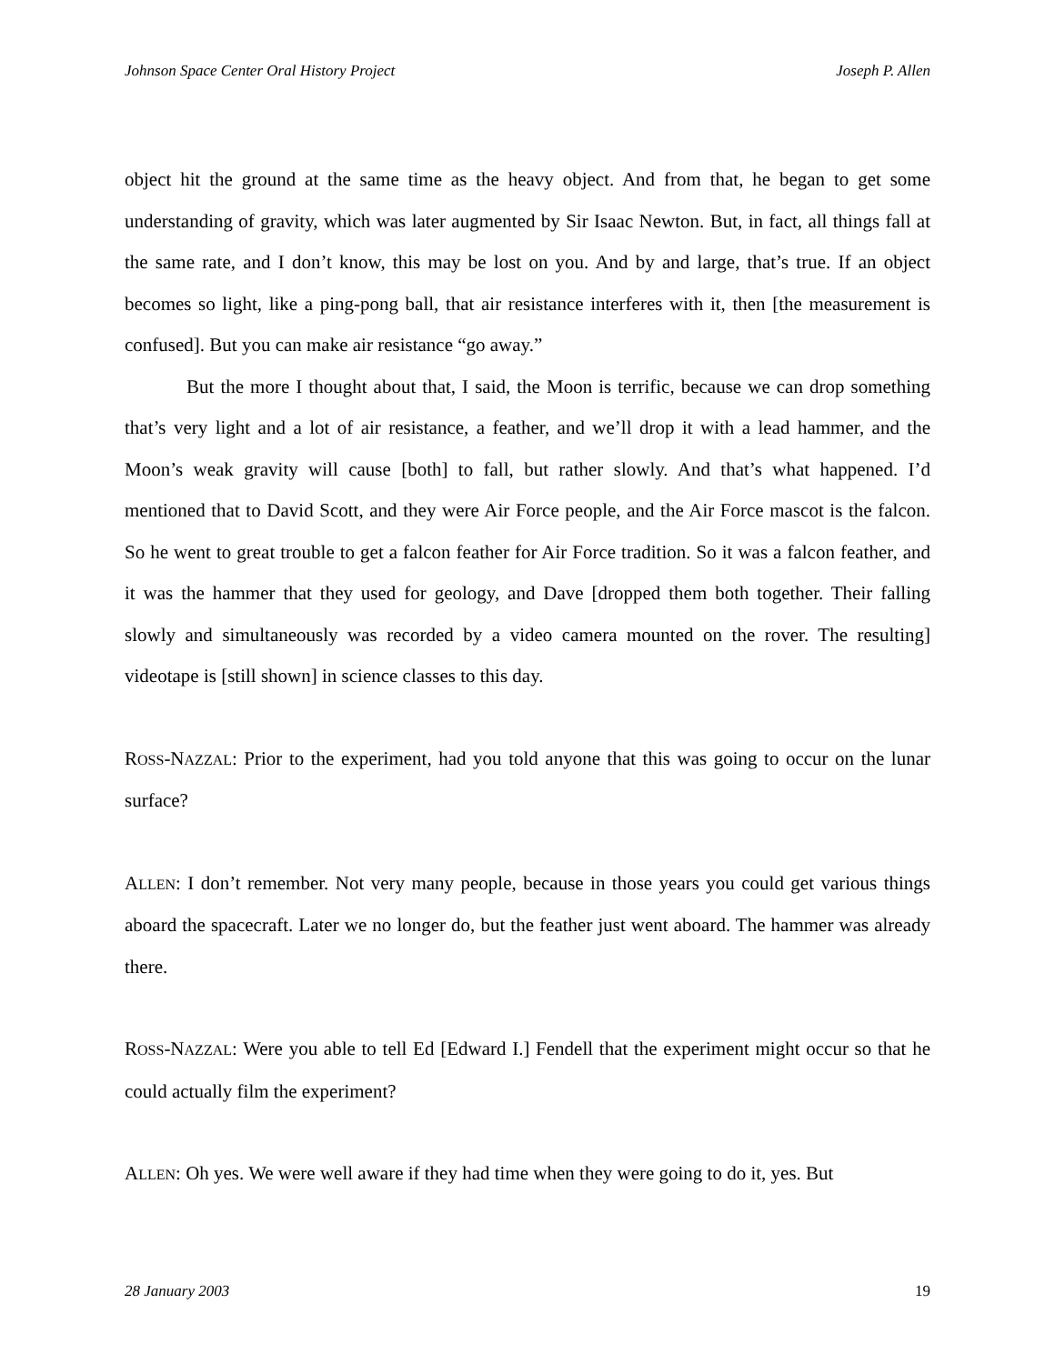Johnson Space Center Oral History Project Joseph P. Allen
object hit the ground at the same time as the heavy object. And from that, he began to get some understanding of gravity, which was later augmented by Sir Isaac Newton. But, in fact, all things fall at the same rate, and I don’t know, this may be lost on you. And by and large, that’s true. If an object becomes so light, like a ping-pong ball, that air resistance interferes with it, then [the measurement is confused]. But you can make air resistance “go away.”
But the more I thought about that, I said, the Moon is terrific, because we can drop something that’s very light and a lot of air resistance, a feather, and we’ll drop it with a lead hammer, and the Moon’s weak gravity will cause [both] to fall, but rather slowly. And that’s what happened. I’d mentioned that to David Scott, and they were Air Force people, and the Air Force mascot is the falcon. So he went to great trouble to get a falcon feather for Air Force tradition. So it was a falcon feather, and it was the hammer that they used for geology, and Dave [dropped them both together. Their falling slowly and simultaneously was recorded by a video camera mounted on the rover. The resulting] videotape is [still shown] in science classes to this day.
ROSS-NAZZAL: Prior to the experiment, had you told anyone that this was going to occur on the lunar surface?
ALLEN: I don’t remember. Not very many people, because in those years you could get various things aboard the spacecraft. Later we no longer do, but the feather just went aboard. The hammer was already there.
ROSS-NAZZAL: Were you able to tell Ed [Edward I.] Fendell that the experiment might occur so that he could actually film the experiment?
ALLEN: Oh yes. We were well aware if they had time when they were going to do it, yes. But
28 January 2003 19